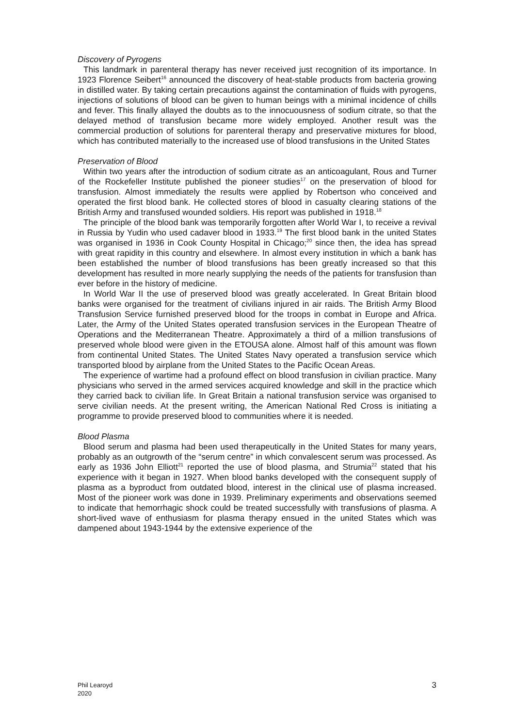Discovery of Pyrogens
This landmark in parenteral therapy has never received just recognition of its importance. In 1923 Florence Seibert<sup>16</sup> announced the discovery of heat-stable products from bacteria growing in distilled water. By taking certain precautions against the contamination of fluids with pyrogens, injections of solutions of blood can be given to human beings with a minimal incidence of chills and fever. This finally allayed the doubts as to the innocuousness of sodium citrate, so that the delayed method of transfusion became more widely employed. Another result was the commercial production of solutions for parenteral therapy and preservative mixtures for blood, which has contributed materially to the increased use of blood transfusions in the United States
Preservation of Blood
Within two years after the introduction of sodium citrate as an anticoagulant, Rous and Turner of the Rockefeller Institute published the pioneer studies<sup>17</sup> on the preservation of blood for transfusion. Almost immediately the results were applied by Robertson who conceived and operated the first blood bank. He collected stores of blood in casualty clearing stations of the British Army and transfused wounded soldiers. His report was published in 1918.<sup>18</sup>
The principle of the blood bank was temporarily forgotten after World War I, to receive a revival in Russia by Yudin who used cadaver blood in 1933.<sup>19</sup> The first blood bank in the united States was organised in 1936 in Cook County Hospital in Chicago;<sup>20</sup> since then, the idea has spread with great rapidity in this country and elsewhere. In almost every institution in which a bank has been established the number of blood transfusions has been greatly increased so that this development has resulted in more nearly supplying the needs of the patients for transfusion than ever before in the history of medicine.
In World War II the use of preserved blood was greatly accelerated. In Great Britain blood banks were organised for the treatment of civilians injured in air raids. The British Army Blood Transfusion Service furnished preserved blood for the troops in combat in Europe and Africa. Later, the Army of the United States operated transfusion services in the European Theatre of Operations and the Mediterranean Theatre. Approximately a third of a million transfusions of preserved whole blood were given in the ETOUSA alone. Almost half of this amount was flown from continental United States. The United States Navy operated a transfusion service which transported blood by airplane from the United States to the Pacific Ocean Areas.
The experience of wartime had a profound effect on blood transfusion in civilian practice. Many physicians who served in the armed services acquired knowledge and skill in the practice which they carried back to civilian life. In Great Britain a national transfusion service was organised to serve civilian needs. At the present writing, the American National Red Cross is initiating a programme to provide preserved blood to communities where it is needed.
Blood Plasma
Blood serum and plasma had been used therapeutically in the United States for many years, probably as an outgrowth of the “serum centre” in which convalescent serum was processed. As early as 1936 John Elliott<sup>21</sup> reported the use of blood plasma, and Strumia<sup>22</sup> stated that his experience with it began in 1927. When blood banks developed with the consequent supply of plasma as a byproduct from outdated blood, interest in the clinical use of plasma increased. Most of the pioneer work was done in 1939. Preliminary experiments and observations seemed to indicate that hemorrhagic shock could be treated successfully with transfusions of plasma. A short-lived wave of enthusiasm for plasma therapy ensued in the united States which was dampened about 1943-1944 by the extensive experience of the
Phil Learoyd
2020
3